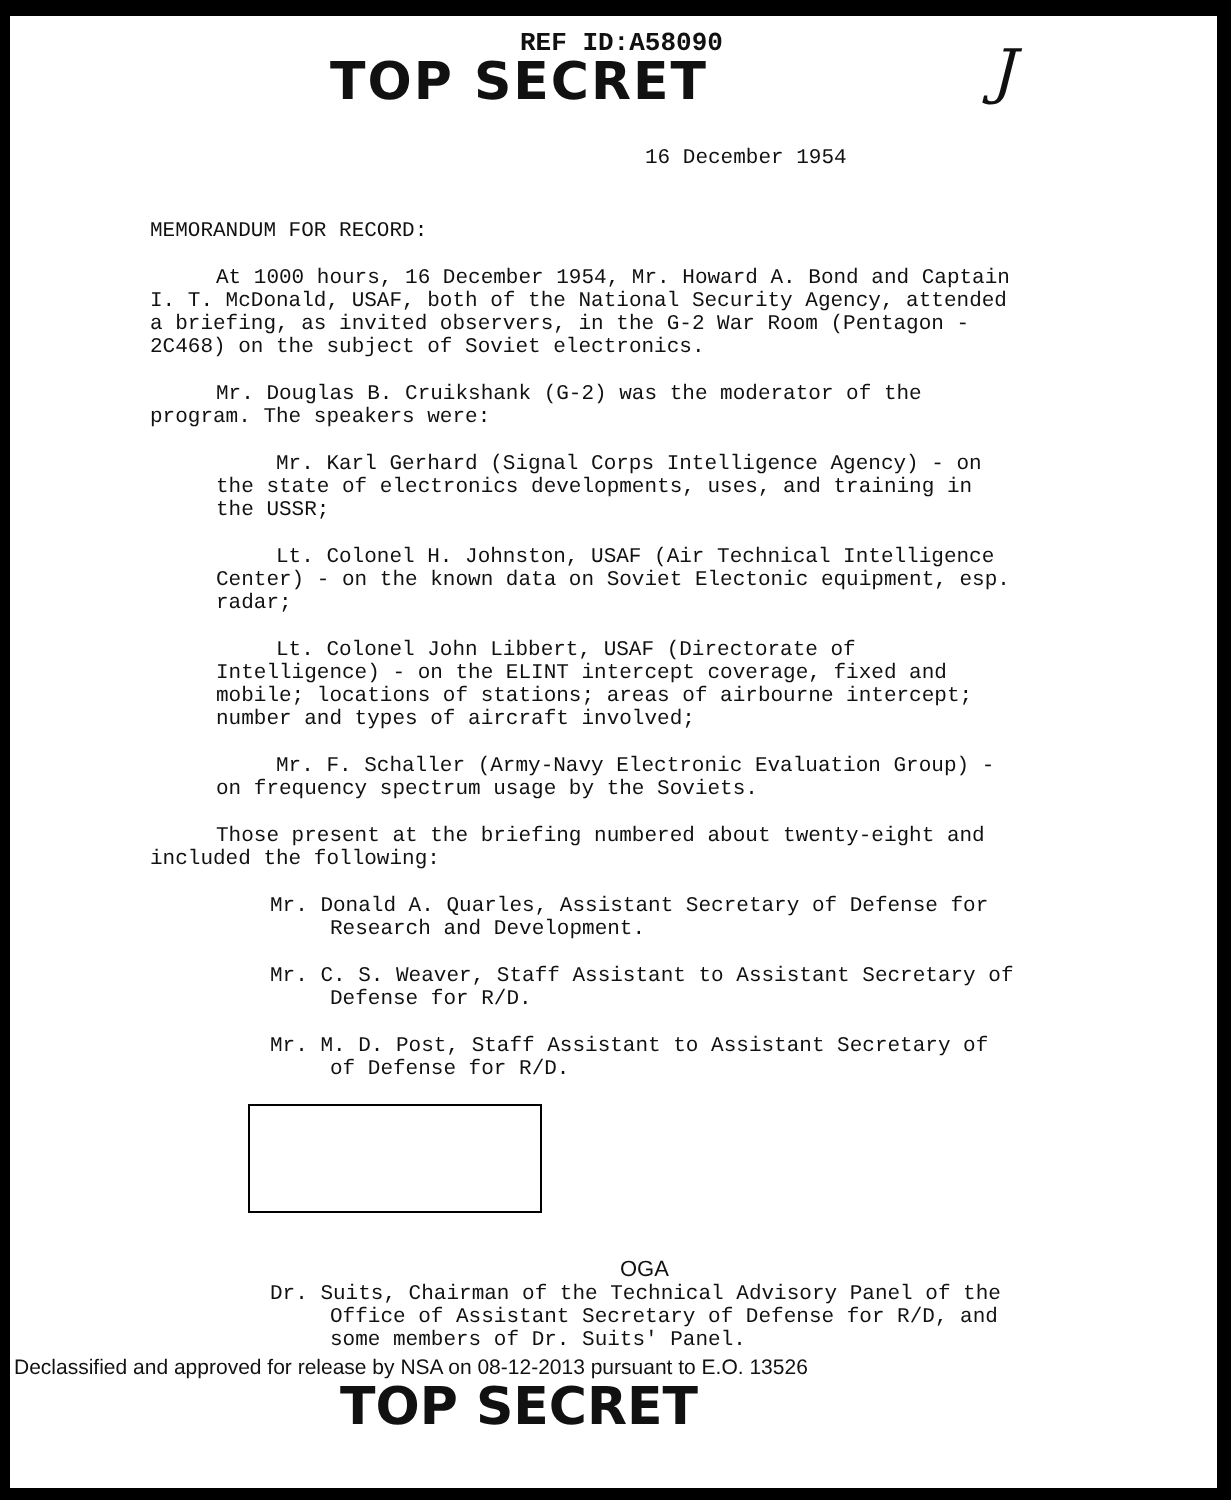REF ID:A58090
TOP SECRET J
16 December 1954
MEMORANDUM FOR RECORD:
At 1000 hours, 16 December 1954, Mr. Howard A. Bond and Captain I. T. McDonald, USAF, both of the National Security Agency, attended a briefing, as invited observers, in the G-2 War Room (Pentagon - 2C468) on the subject of Soviet electronics.
Mr. Douglas B. Cruikshank (G-2) was the moderator of the program. The speakers were:
Mr. Karl Gerhard (Signal Corps Intelligence Agency) - on the state of electronics developments, uses, and training in the USSR;
Lt. Colonel H. Johnston, USAF (Air Technical Intelligence Center) - on the known data on Soviet Electonic equipment, esp. radar;
Lt. Colonel John Libbert, USAF (Directorate of Intelligence) - on the ELINT intercept coverage, fixed and mobile; locations of stations; areas of airbourne intercept; number and types of aircraft involved;
Mr. F. Schaller (Army-Navy Electronic Evaluation Group) - on frequency spectrum usage by the Soviets.
Those present at the briefing numbered about twenty-eight and included the following:
Mr. Donald A. Quarles, Assistant Secretary of Defense for Research and Development.
Mr. C. S. Weaver, Staff Assistant to Assistant Secretary of Defense for R/D.
Mr. M. D. Post, Staff Assistant to Assistant Secretary of of Defense for R/D.
OGA
Dr. Suits, Chairman of the Technical Advisory Panel of the Office of Assistant Secretary of Defense for R/D, and some members of Dr. Suits' Panel.
Declassified and approved for release by NSA on 08-12-2013 pursuant to E.O. 13526
TOP SECRET